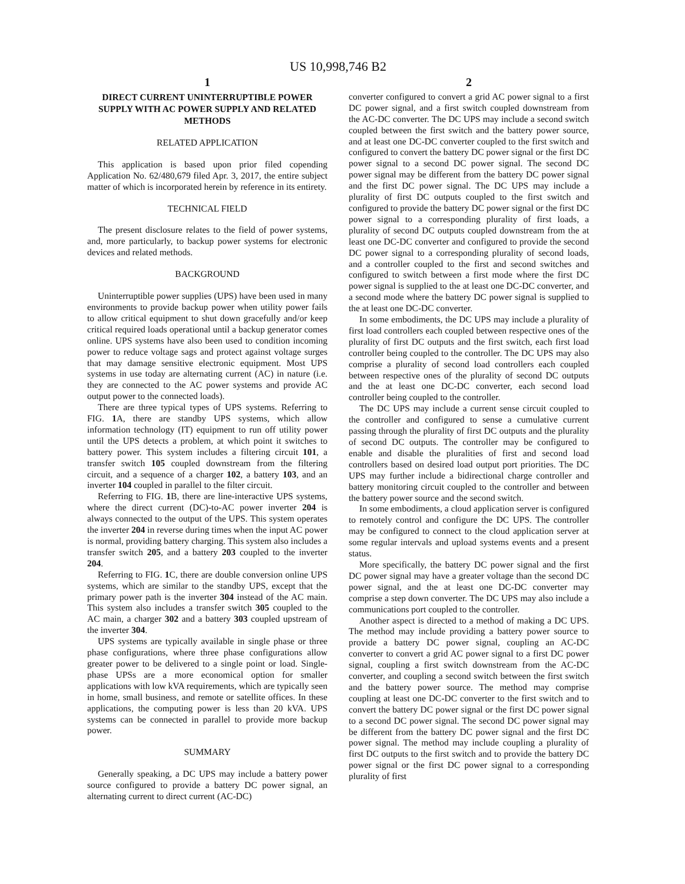US 10,998,746 B2
1
DIRECT CURRENT UNINTERRUPTIBLE POWER SUPPLY WITH AC POWER SUPPLY AND RELATED METHODS
RELATED APPLICATION
This application is based upon prior filed copending Application No. 62/480,679 filed Apr. 3, 2017, the entire subject matter of which is incorporated herein by reference in its entirety.
TECHNICAL FIELD
The present disclosure relates to the field of power systems, and, more particularly, to backup power systems for electronic devices and related methods.
BACKGROUND
Uninterruptible power supplies (UPS) have been used in many environments to provide backup power when utility power fails to allow critical equipment to shut down gracefully and/or keep critical required loads operational until a backup generator comes online. UPS systems have also been used to condition incoming power to reduce voltage sags and protect against voltage surges that may damage sensitive electronic equipment. Most UPS systems in use today are alternating current (AC) in nature (i.e. they are connected to the AC power systems and provide AC output power to the connected loads).
There are three typical types of UPS systems. Referring to FIG. 1 A, there are standby UPS systems, which allow information technology (IT) equipment to run off utility power until the UPS detects a problem, at which point it switches to battery power. This system includes a filtering circuit 101, a transfer switch 105 coupled downstream from the filtering circuit, and a sequence of a charger 102, a battery 103, and an inverter 104 coupled in parallel to the filter circuit.
Referring to FIG. 1 B, there are line-interactive UPS systems, where the direct current (DC)-to-AC power inverter 204 is always connected to the output of the UPS. This system operates the inverter 204 in reverse during times when the input AC power is normal, providing battery charging. This system also includes a transfer switch 205, and a battery 203 coupled to the inverter 204.
Referring to FIG. 1 C, there are double conversion online UPS systems, which are similar to the standby UPS, except that the primary power path is the inverter 304 instead of the AC main. This system also includes a transfer switch 305 coupled to the AC main, a charger 302 and a battery 303 coupled upstream of the inverter 304.
UPS systems are typically available in single phase or three phase configurations, where three phase configurations allow greater power to be delivered to a single point or load. Single-phase UPSs are a more economical option for smaller applications with low kVA requirements, which are typically seen in home, small business, and remote or satellite offices. In these applications, the computing power is less than 20 kVA. UPS systems can be connected in parallel to provide more backup power.
SUMMARY
Generally speaking, a DC UPS may include a battery power source configured to provide a battery DC power signal, an alternating current to direct current (AC-DC)
2
converter configured to convert a grid AC power signal to a first DC power signal, and a first switch coupled downstream from the AC-DC converter. The DC UPS may include a second switch coupled between the first switch and the battery power source, and at least one DC-DC converter coupled to the first switch and configured to convert the battery DC power signal or the first DC power signal to a second DC power signal. The second DC power signal may be different from the battery DC power signal and the first DC power signal. The DC UPS may include a plurality of first DC outputs coupled to the first switch and configured to provide the battery DC power signal or the first DC power signal to a corresponding plurality of first loads, a plurality of second DC outputs coupled downstream from the at least one DC-DC converter and configured to provide the second DC power signal to a corresponding plurality of second loads, and a controller coupled to the first and second switches and configured to switch between a first mode where the first DC power signal is supplied to the at least one DC-DC converter, and a second mode where the battery DC power signal is supplied to the at least one DC-DC converter.
In some embodiments, the DC UPS may include a plurality of first load controllers each coupled between respective ones of the plurality of first DC outputs and the first switch, each first load controller being coupled to the controller. The DC UPS may also comprise a plurality of second load controllers each coupled between respective ones of the plurality of second DC outputs and the at least one DC-DC converter, each second load controller being coupled to the controller.
The DC UPS may include a current sense circuit coupled to the controller and configured to sense a cumulative current passing through the plurality of first DC outputs and the plurality of second DC outputs. The controller may be configured to enable and disable the pluralities of first and second load controllers based on desired load output port priorities. The DC UPS may further include a bidirectional charge controller and battery monitoring circuit coupled to the controller and between the battery power source and the second switch.
In some embodiments, a cloud application server is configured to remotely control and configure the DC UPS. The controller may be configured to connect to the cloud application server at some regular intervals and upload systems events and a present status.
More specifically, the battery DC power signal and the first DC power signal may have a greater voltage than the second DC power signal, and the at least one DC-DC converter may comprise a step down converter. The DC UPS may also include a communications port coupled to the controller.
Another aspect is directed to a method of making a DC UPS. The method may include providing a battery power source to provide a battery DC power signal, coupling an AC-DC converter to convert a grid AC power signal to a first DC power signal, coupling a first switch downstream from the AC-DC converter, and coupling a second switch between the first switch and the battery power source. The method may comprise coupling at least one DC-DC converter to the first switch and to convert the battery DC power signal or the first DC power signal to a second DC power signal. The second DC power signal may be different from the battery DC power signal and the first DC power signal. The method may include coupling a plurality of first DC outputs to the first switch and to provide the battery DC power signal or the first DC power signal to a corresponding plurality of first